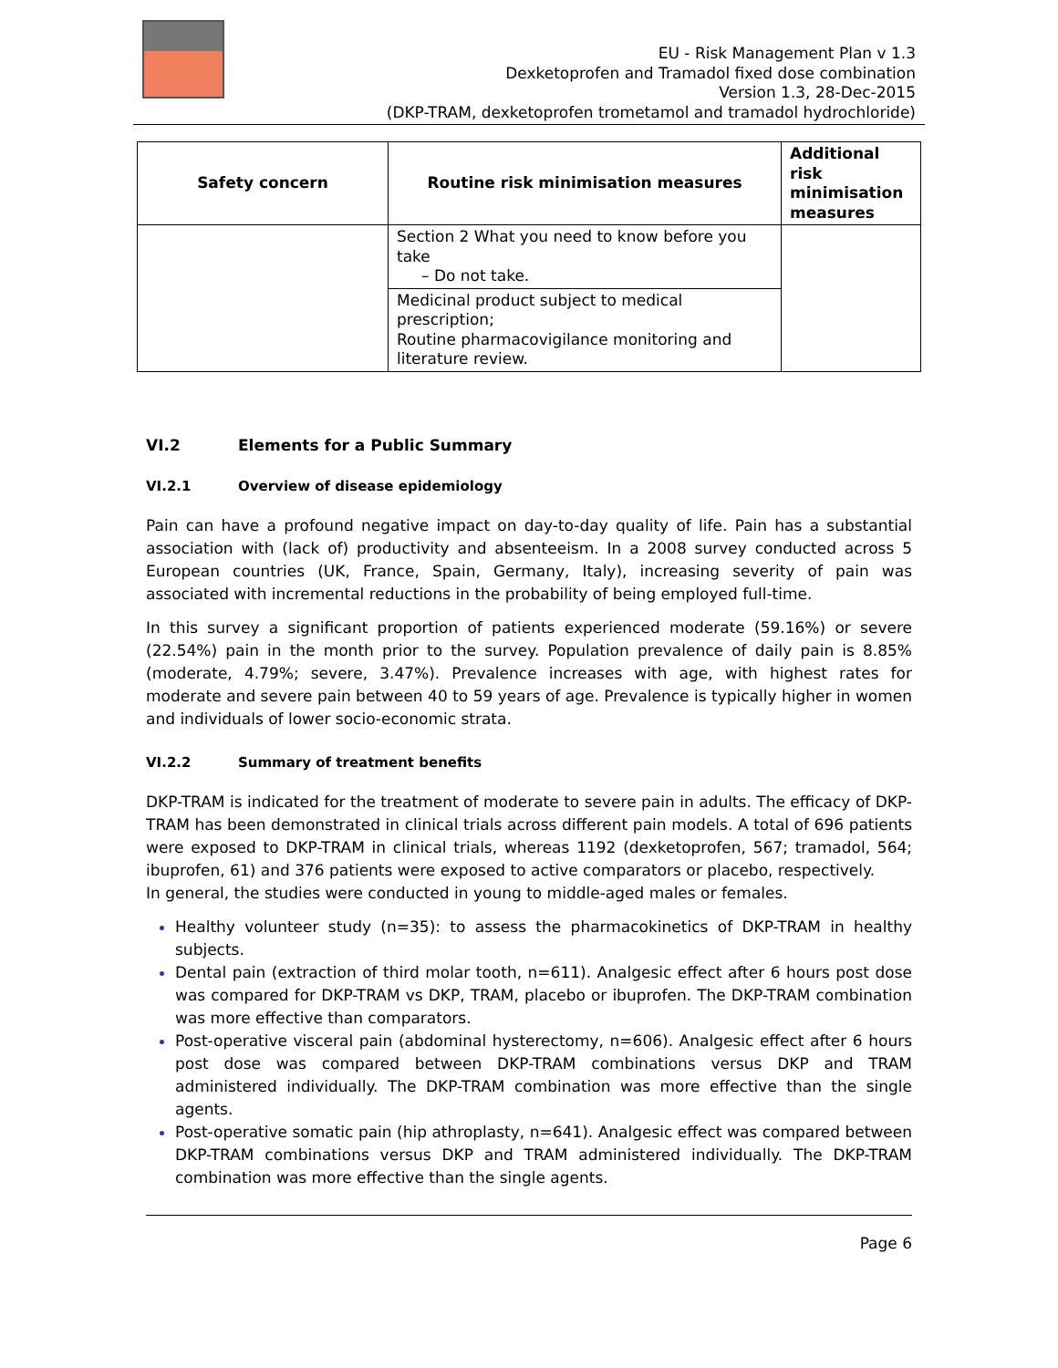EU - Risk Management Plan v 1.3
Dexketoprofen and Tramadol fixed dose combination
Version 1.3, 28-Dec-2015
(DKP-TRAM, dexketoprofen trometamol and tramadol hydrochloride)
| Safety concern | Routine risk minimisation measures | Additional risk minimisation measures |
| --- | --- | --- |
| | Section 2 What you need to know before you take – Do not take. | |
| | Medicinal product subject to medical prescription; Routine pharmacovigilance monitoring and literature review. | |
VI.2 Elements for a Public Summary
VI.2.1 Overview of disease epidemiology
Pain can have a profound negative impact on day-to-day quality of life. Pain has a substantial association with (lack of) productivity and absenteeism. In a 2008 survey conducted across 5 European countries (UK, France, Spain, Germany, Italy), increasing severity of pain was associated with incremental reductions in the probability of being employed full-time.
In this survey a significant proportion of patients experienced moderate (59.16%) or severe (22.54%) pain in the month prior to the survey. Population prevalence of daily pain is 8.85% (moderate, 4.79%; severe, 3.47%). Prevalence increases with age, with highest rates for moderate and severe pain between 40 to 59 years of age. Prevalence is typically higher in women and individuals of lower socio-economic strata.
VI.2.2 Summary of treatment benefits
DKP-TRAM is indicated for the treatment of moderate to severe pain in adults. The efficacy of DKP-TRAM has been demonstrated in clinical trials across different pain models. A total of 696 patients were exposed to DKP-TRAM in clinical trials, whereas 1192 (dexketoprofen, 567; tramadol, 564; ibuprofen, 61) and 376 patients were exposed to active comparators or placebo, respectively.
In general, the studies were conducted in young to middle-aged males or females.
Healthy volunteer study (n=35): to assess the pharmacokinetics of DKP-TRAM in healthy subjects.
Dental pain (extraction of third molar tooth, n=611). Analgesic effect after 6 hours post dose was compared for DKP-TRAM vs DKP, TRAM, placebo or ibuprofen. The DKP-TRAM combination was more effective than comparators.
Post-operative visceral pain (abdominal hysterectomy, n=606). Analgesic effect after 6 hours post dose was compared between DKP-TRAM combinations versus DKP and TRAM administered individually. The DKP-TRAM combination was more effective than the single agents.
Post-operative somatic pain (hip athroplasty, n=641). Analgesic effect was compared between DKP-TRAM combinations versus DKP and TRAM administered individually. The DKP-TRAM combination was more effective than the single agents.
Page 6